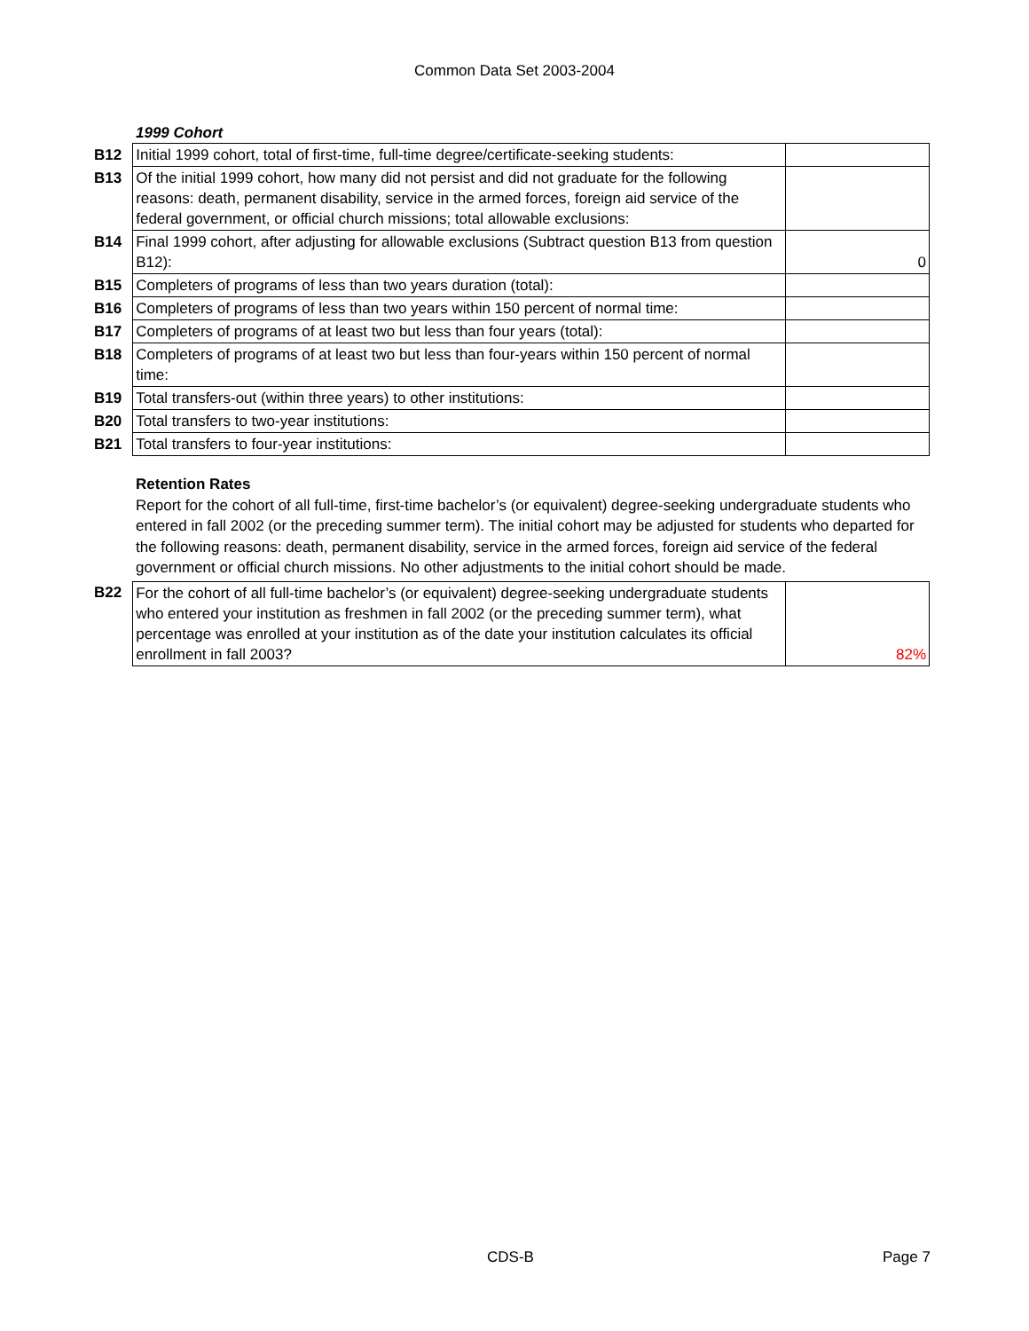Common Data Set 2003-2004
1999 Cohort
| B12 | Initial 1999 cohort, total of first-time, full-time degree/certificate-seeking students: | |
| B13 | Of the initial 1999 cohort, how many did not persist and did not graduate for the following reasons: death, permanent disability, service in the armed forces, foreign aid service of the federal government, or official church missions; total allowable exclusions: | |
| B14 | Final 1999 cohort, after adjusting for allowable exclusions (Subtract question B13 from question B12): | 0 |
| B15 | Completers of programs of less than two years duration (total): | |
| B16 | Completers of programs of less than two years within 150 percent of normal time: | |
| B17 | Completers of programs of at least two but less than four years (total): | |
| B18 | Completers of programs of at least two but less than four-years within 150 percent of normal time: | |
| B19 | Total transfers-out (within three years) to other institutions: | |
| B20 | Total transfers to two-year institutions: | |
| B21 | Total transfers to four-year institutions: | |
Retention Rates
Report for the cohort of all full-time, first-time bachelor’s (or equivalent) degree-seeking undergraduate students who entered in fall 2002 (or the preceding summer term). The initial cohort may be adjusted for students who departed for the following reasons: death, permanent disability, service in the armed forces, foreign aid service of the federal government or official church missions. No other adjustments to the initial cohort should be made.
| B22 | For the cohort of all full-time bachelor’s (or equivalent) degree-seeking undergraduate students who entered your institution as freshmen in fall 2002 (or the preceding summer term), what percentage was enrolled at your institution as of the date your institution calculates its official enrollment in fall 2003? | 82% |
CDS-B Page 7